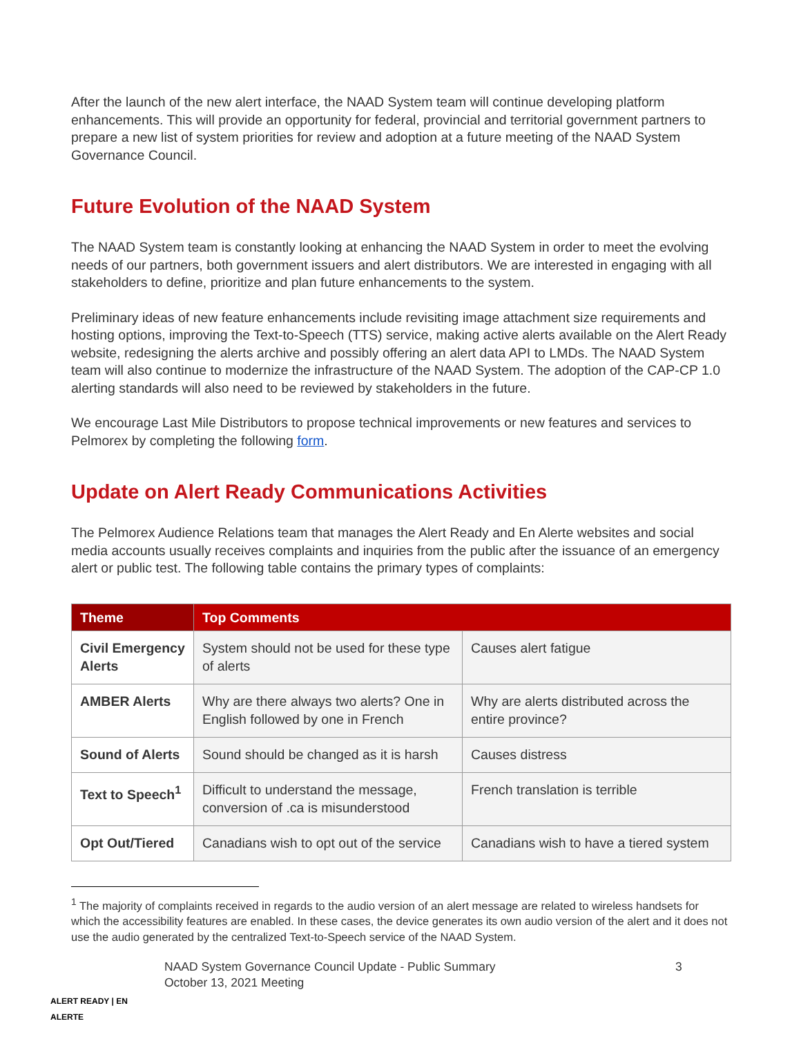After the launch of the new alert interface, the NAAD System team will continue developing platform enhancements. This will provide an opportunity for federal, provincial and territorial government partners to prepare a new list of system priorities for review and adoption at a future meeting of the NAAD System Governance Council.
Future Evolution of the NAAD System
The NAAD System team is constantly looking at enhancing the NAAD System in order to meet the evolving needs of our partners, both government issuers and alert distributors. We are interested in engaging with all stakeholders to define, prioritize and plan future enhancements to the system.
Preliminary ideas of new feature enhancements include revisiting image attachment size requirements and hosting options, improving the Text-to-Speech (TTS) service, making active alerts available on the Alert Ready website, redesigning the alerts archive and possibly offering an alert data API to LMDs. The NAAD System team will also continue to modernize the infrastructure of the NAAD System. The adoption of the CAP-CP 1.0 alerting standards will also need to be reviewed by stakeholders in the future.
We encourage Last Mile Distributors to propose technical improvements or new features and services to Pelmorex by completing the following form.
Update on Alert Ready Communications Activities
The Pelmorex Audience Relations team that manages the Alert Ready and En Alerte websites and social media accounts usually receives complaints and inquiries from the public after the issuance of an emergency alert or public test. The following table contains the primary types of complaints:
| Theme | Top Comments | |
| --- | --- | --- |
| Civil Emergency Alerts | System should not be used for these type of alerts | Causes alert fatigue |
| AMBER Alerts | Why are there always two alerts? One in English followed by one in French | Why are alerts distributed across the entire province? |
| Sound of Alerts | Sound should be changed as it is harsh | Causes distress |
| Text to Speech<sup>1</sup> | Difficult to understand the message, conversion of .ca is misunderstood | French translation is terrible |
| Opt Out/Tiered | Canadians wish to opt out of the service | Canadians wish to have a tiered system |
<sup>1</sup> The majority of complaints received in regards to the audio version of an alert message are related to wireless handsets for which the accessibility features are enabled. In these cases, the device generates its own audio version of the alert and it does not use the audio generated by the centralized Text-to-Speech service of the NAAD System.
ALERT READY | EN ALERTE
NAAD System Governance Council Update - Public Summary
October 13, 2021 Meeting
3